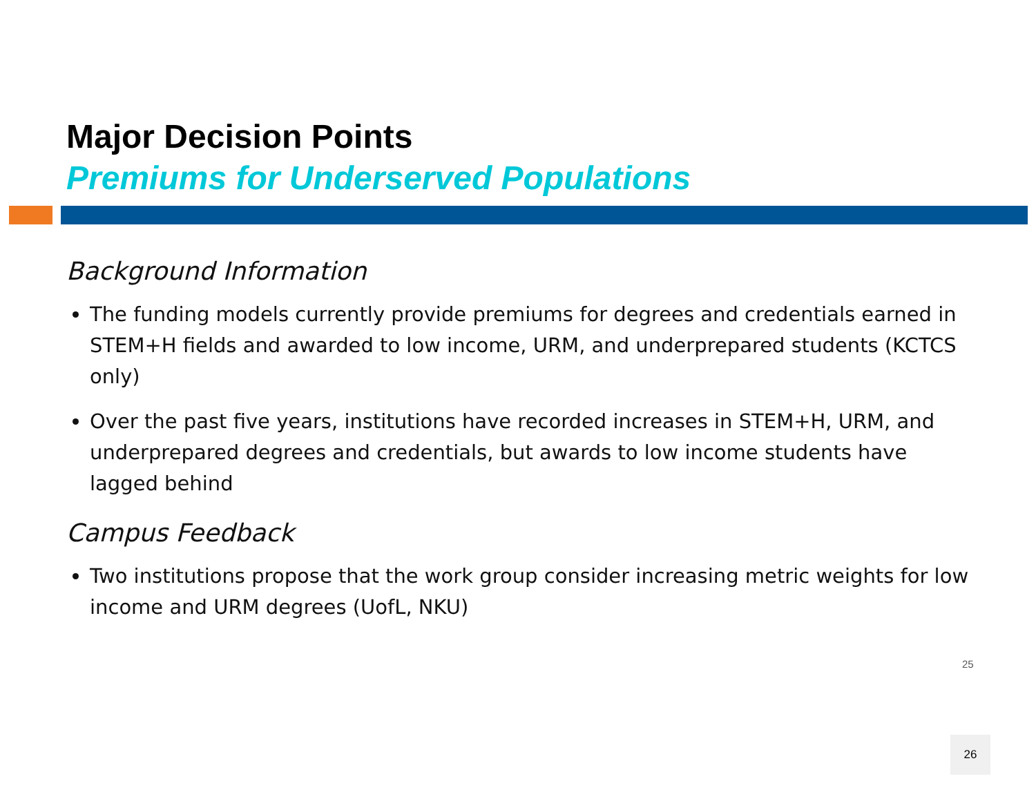Major Decision Points
Premiums for Underserved Populations
Background Information
The funding models currently provide premiums for degrees and credentials earned in STEM+H fields and awarded to low income, URM, and underprepared students (KCTCS only)
Over the past five years, institutions have recorded increases in STEM+H, URM, and underprepared degrees and credentials, but awards to low income students have lagged behind
Campus Feedback
Two institutions propose that the work group consider increasing metric weights for low income and URM degrees (UofL, NKU)
25
26